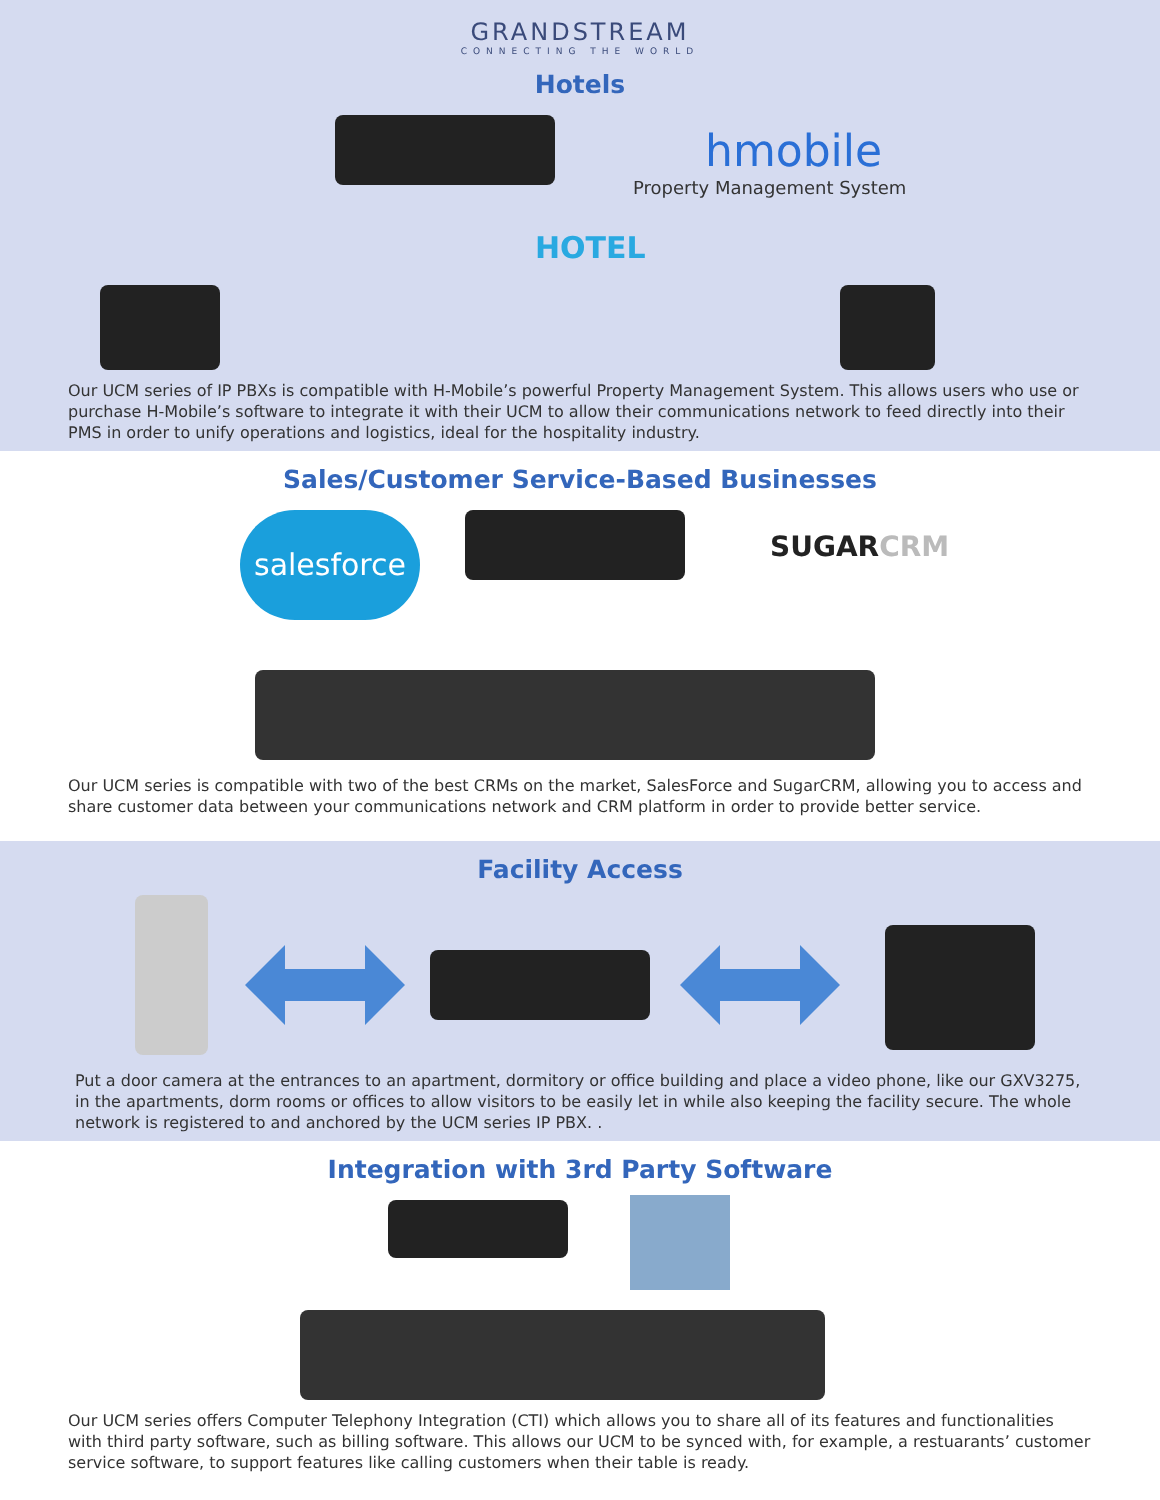GRANDSTREAM
CONNECTING THE WORLD
Hotels
hmobile
Property Management System
HOTEL
Our UCM series of IP PBXs is compatible with H-Mobile’s powerful Property Management System. This allows users who use or purchase H-Mobile’s software to integrate it with their UCM to allow their communications network to feed directly into their PMS in order to unify operations and logistics, ideal for the hospitality industry.
Sales/Customer Service-Based Businesses
salesforce
SUGARCRM
Our UCM series is compatible with two of the best CRMs on the market, SalesForce and SugarCRM, allowing you to access and share customer data between your communications network and CRM platform in order to provide better service.
Facility Access
Put a door camera at the entrances to an apartment, dormitory or office building and place a video phone, like our GXV3275, in the apartments, dorm rooms or offices to allow visitors to be easily let in while also keeping the facility secure. The whole network is registered to and anchored by the UCM series IP PBX. .
Integration with 3rd Party Software
Our UCM series offers Computer Telephony Integration (CTI) which allows you to share all of its features and functionalities with third party software, such as billing software. This allows our UCM to be synced with, for example, a restuarants’ customer service software, to support features like calling customers when their table is ready.